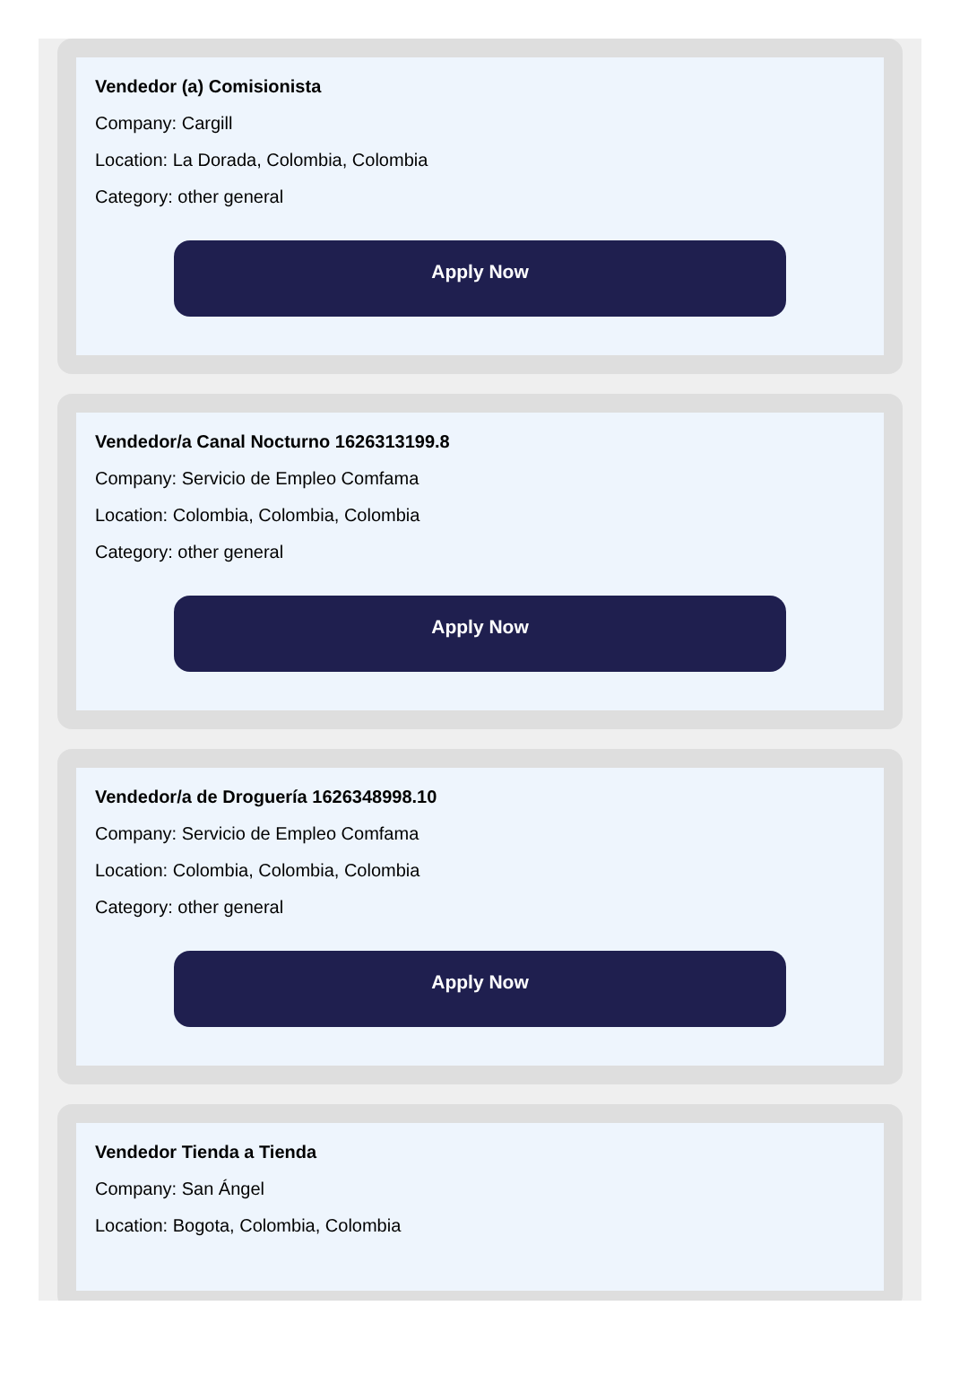Vendedor (a) Comisionista
Company: Cargill
Location: La Dorada, Colombia, Colombia
Category: other general
Apply Now
Vendedor/a Canal Nocturno 1626313199.8
Company: Servicio de Empleo Comfama
Location: Colombia, Colombia, Colombia
Category: other general
Apply Now
Vendedor/a de Droguería 1626348998.10
Company: Servicio de Empleo Comfama
Location: Colombia, Colombia, Colombia
Category: other general
Apply Now
Vendedor Tienda a Tienda
Company: San Ángel
Location: Bogota, Colombia, Colombia